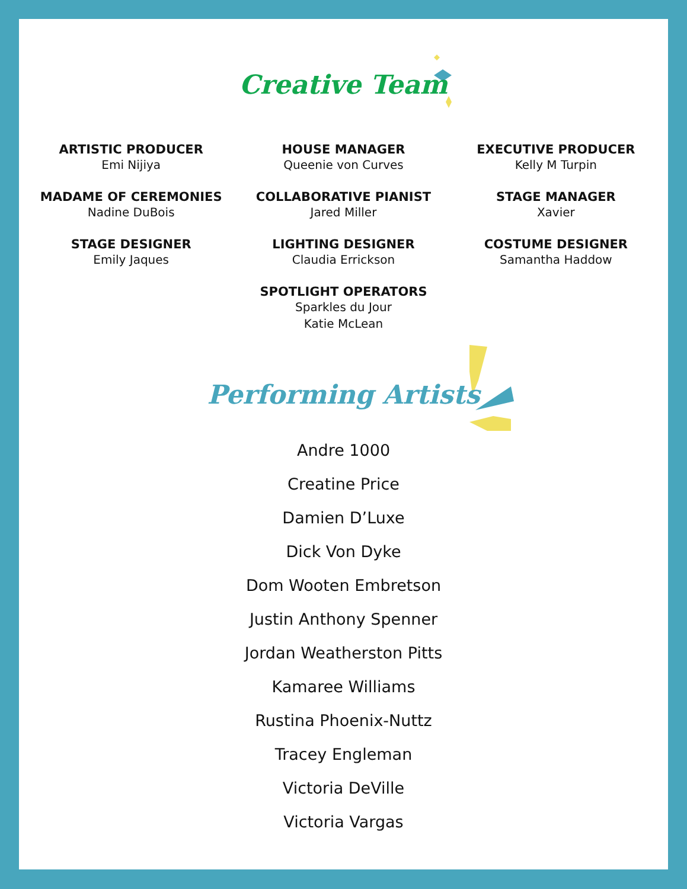Creative Team
ARTISTIC PRODUCER
Emi Nijiya
HOUSE MANAGER
Queenie von Curves
EXECUTIVE PRODUCER
Kelly M Turpin
MADAME OF CEREMONIES
Nadine DuBois
COLLABORATIVE PIANIST
Jared Miller
STAGE MANAGER
Xavier
STAGE DESIGNER
Emily Jaques
LIGHTING DESIGNER
Claudia Errickson
COSTUME DESIGNER
Samantha Haddow
SPOTLIGHT OPERATORS
Sparkles du Jour
Katie McLean
Performing Artists
Andre 1000
Creatine Price
Damien D’Luxe
Dick Von Dyke
Dom Wooten Embretson
Justin Anthony Spenner
Jordan Weatherston Pitts
Kamaree Williams
Rustina Phoenix-Nuttz
Tracey Engleman
Victoria DeVille
Victoria Vargas